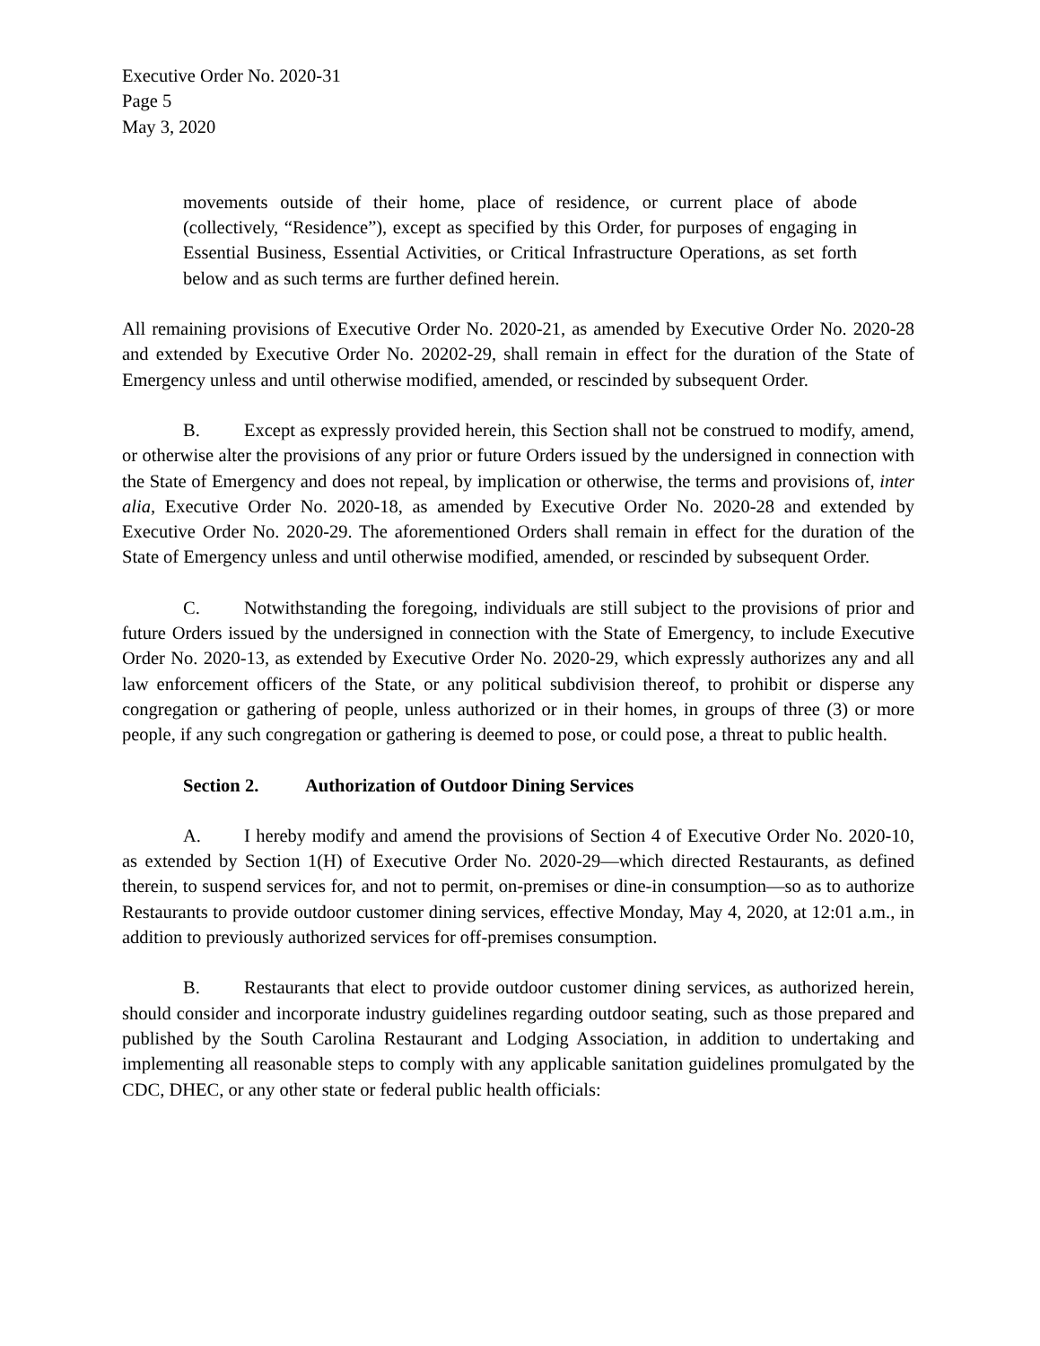Executive Order No. 2020-31
Page 5
May 3, 2020
movements outside of their home, place of residence, or current place of abode (collectively, “Residence”), except as specified by this Order, for purposes of engaging in Essential Business, Essential Activities, or Critical Infrastructure Operations, as set forth below and as such terms are further defined herein.
All remaining provisions of Executive Order No. 2020-21, as amended by Executive Order No. 2020-28 and extended by Executive Order No. 20202-29, shall remain in effect for the duration of the State of Emergency unless and until otherwise modified, amended, or rescinded by subsequent Order.
B. Except as expressly provided herein, this Section shall not be construed to modify, amend, or otherwise alter the provisions of any prior or future Orders issued by the undersigned in connection with the State of Emergency and does not repeal, by implication or otherwise, the terms and provisions of, inter alia, Executive Order No. 2020-18, as amended by Executive Order No. 2020-28 and extended by Executive Order No. 2020-29. The aforementioned Orders shall remain in effect for the duration of the State of Emergency unless and until otherwise modified, amended, or rescinded by subsequent Order.
C. Notwithstanding the foregoing, individuals are still subject to the provisions of prior and future Orders issued by the undersigned in connection with the State of Emergency, to include Executive Order No. 2020-13, as extended by Executive Order No. 2020-29, which expressly authorizes any and all law enforcement officers of the State, or any political subdivision thereof, to prohibit or disperse any congregation or gathering of people, unless authorized or in their homes, in groups of three (3) or more people, if any such congregation or gathering is deemed to pose, or could pose, a threat to public health.
Section 2. Authorization of Outdoor Dining Services
A. I hereby modify and amend the provisions of Section 4 of Executive Order No. 2020-10, as extended by Section 1(H) of Executive Order No. 2020-29—which directed Restaurants, as defined therein, to suspend services for, and not to permit, on-premises or dine-in consumption—so as to authorize Restaurants to provide outdoor customer dining services, effective Monday, May 4, 2020, at 12:01 a.m., in addition to previously authorized services for off-premises consumption.
B. Restaurants that elect to provide outdoor customer dining services, as authorized herein, should consider and incorporate industry guidelines regarding outdoor seating, such as those prepared and published by the South Carolina Restaurant and Lodging Association, in addition to undertaking and implementing all reasonable steps to comply with any applicable sanitation guidelines promulgated by the CDC, DHEC, or any other state or federal public health officials: